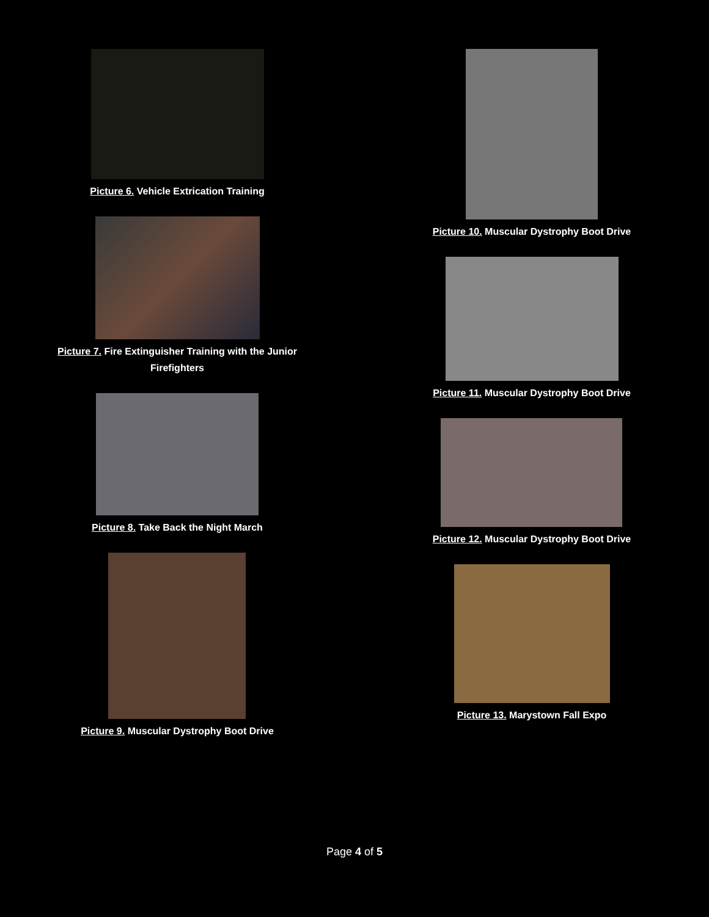Picture 6. Vehicle Extrication Training
Picture 7. Fire Extinguisher Training with the Junior
Firefighters
Picture 8. Take Back the Night March
Picture 9. Muscular Dystrophy Boot Drive
Picture 10. Muscular Dystrophy Boot Drive
Picture 11. Muscular Dystrophy Boot Drive
Picture 12. Muscular Dystrophy Boot Drive
Picture 13. Marystown Fall Expo
Page 4 of 5